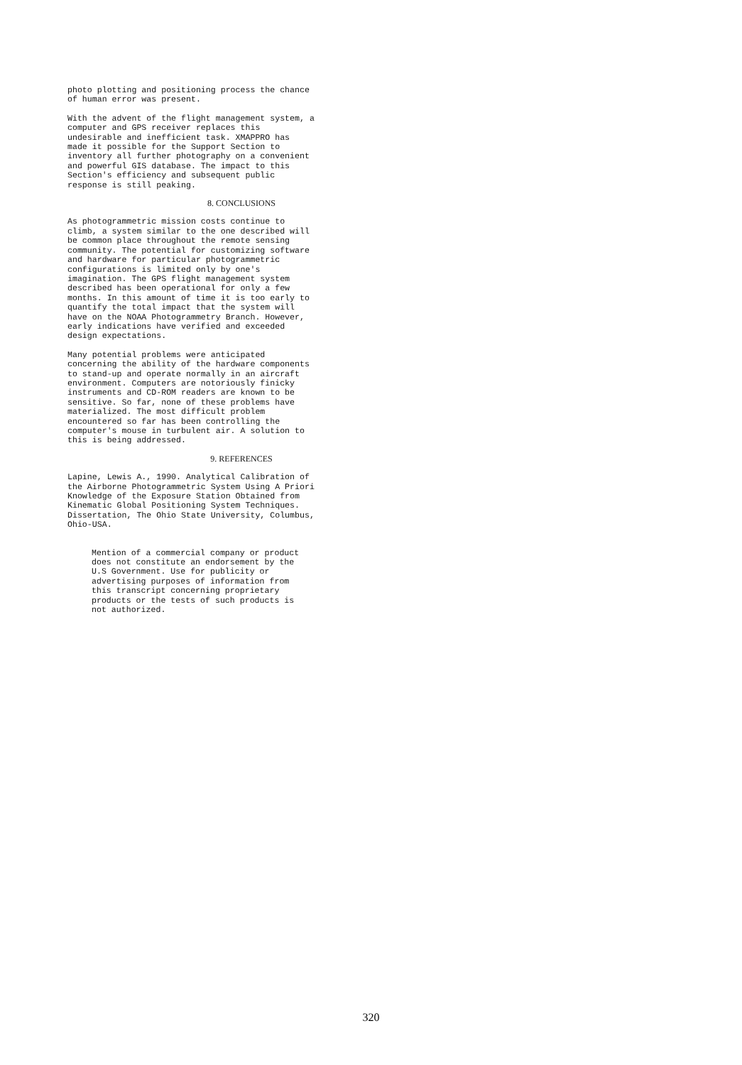photo plotting and positioning process the chance of human error was present.
With the advent of the flight management system, a computer and GPS receiver replaces this undesirable and inefficient task. XMAPPRO has made it possible for the Support Section to inventory all further photography on a convenient and powerful GIS database. The impact to this Section's efficiency and subsequent public response is still peaking.
8. CONCLUSIONS
As photogrammetric mission costs continue to climb, a system similar to the one described will be common place throughout the remote sensing community. The potential for customizing software and hardware for particular photogrammetric configurations is limited only by one's imagination. The GPS flight management system described has been operational for only a few months. In this amount of time it is too early to quantify the total impact that the system will have on the NOAA Photogrammetry Branch. However, early indications have verified and exceeded design expectations.
Many potential problems were anticipated concerning the ability of the hardware components to stand-up and operate normally in an aircraft environment. Computers are notoriously finicky instruments and CD-ROM readers are known to be sensitive. So far, none of these problems have materialized. The most difficult problem encountered so far has been controlling the computer's mouse in turbulent air. A solution to this is being addressed.
9. REFERENCES
Lapine, Lewis A., 1990. Analytical Calibration of the Airborne Photogrammetric System Using A Priori Knowledge of the Exposure Station Obtained from Kinematic Global Positioning System Techniques. Dissertation, The Ohio State University, Columbus, Ohio-USA.
Mention of a commercial company or product does not constitute an endorsement by the U.S Government. Use for publicity or advertising purposes of information from this transcript concerning proprietary products or the tests of such products is not authorized.
320